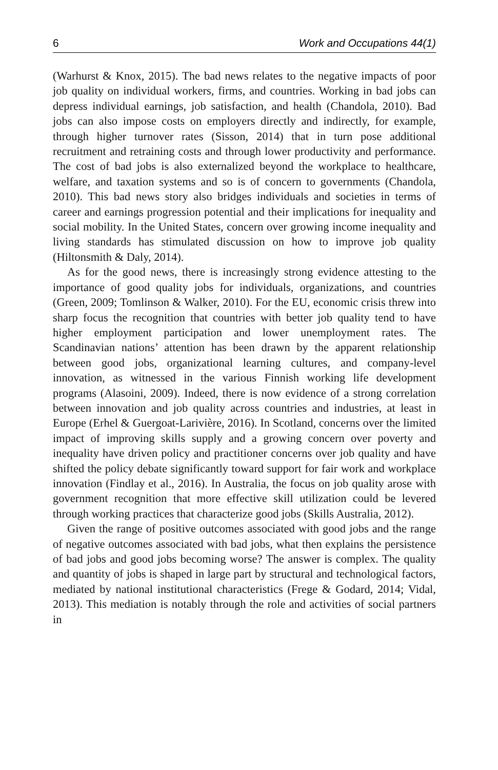6 Work and Occupations 44(1)
(Warhurst & Knox, 2015). The bad news relates to the negative impacts of poor job quality on individual workers, firms, and countries. Working in bad jobs can depress individual earnings, job satisfaction, and health (Chandola, 2010). Bad jobs can also impose costs on employers directly and indirectly, for example, through higher turnover rates (Sisson, 2014) that in turn pose additional recruitment and retraining costs and through lower productivity and performance. The cost of bad jobs is also externalized beyond the workplace to healthcare, welfare, and taxation systems and so is of concern to governments (Chandola, 2010). This bad news story also bridges individuals and societies in terms of career and earnings progression potential and their implications for inequality and social mobility. In the United States, concern over growing income inequality and living standards has stimulated discussion on how to improve job quality (Hiltonsmith & Daly, 2014).
As for the good news, there is increasingly strong evidence attesting to the importance of good quality jobs for individuals, organizations, and countries (Green, 2009; Tomlinson & Walker, 2010). For the EU, economic crisis threw into sharp focus the recognition that countries with better job quality tend to have higher employment participation and lower unemployment rates. The Scandinavian nations’ attention has been drawn by the apparent relationship between good jobs, organizational learning cultures, and company-level innovation, as witnessed in the various Finnish working life development programs (Alasoini, 2009). Indeed, there is now evidence of a strong correlation between innovation and job quality across countries and industries, at least in Europe (Erhel & Guergoat-Larivière, 2016). In Scotland, concerns over the limited impact of improving skills supply and a growing concern over poverty and inequality have driven policy and practitioner concerns over job quality and have shifted the policy debate significantly toward support for fair work and workplace innovation (Findlay et al., 2016). In Australia, the focus on job quality arose with government recognition that more effective skill utilization could be levered through working practices that characterize good jobs (Skills Australia, 2012).
Given the range of positive outcomes associated with good jobs and the range of negative outcomes associated with bad jobs, what then explains the persistence of bad jobs and good jobs becoming worse? The answer is complex. The quality and quantity of jobs is shaped in large part by structural and technological factors, mediated by national institutional characteristics (Frege & Godard, 2014; Vidal, 2013). This mediation is notably through the role and activities of social partners in